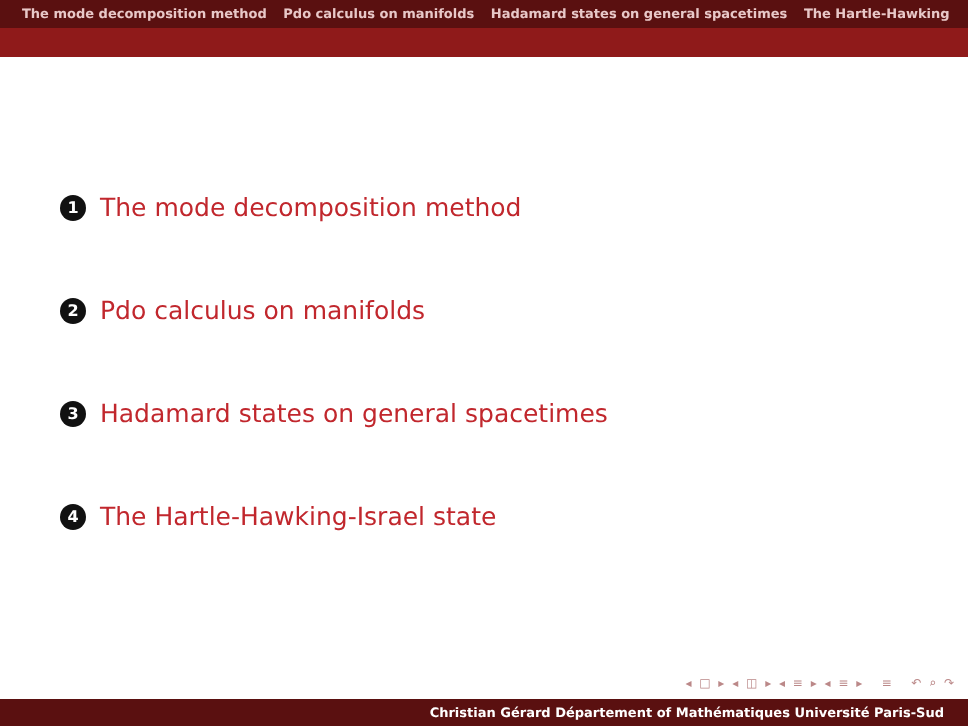The mode decomposition method Pdo calculus on manifolds Hadamard states on general spacetimes The Hartle-Hawking
1 The mode decomposition method
2 Pdo calculus on manifolds
3 Hadamard states on general spacetimes
4 The Hartle-Hawking-Israel state
◂ □ ▸ ◂ ◫ ▸ ◂ ≡ ▸ ◂ ≡ ▸ ≡ ↶ ⌕ ↷
Christian Gérard Département of Mathématiques Université Paris-Sud